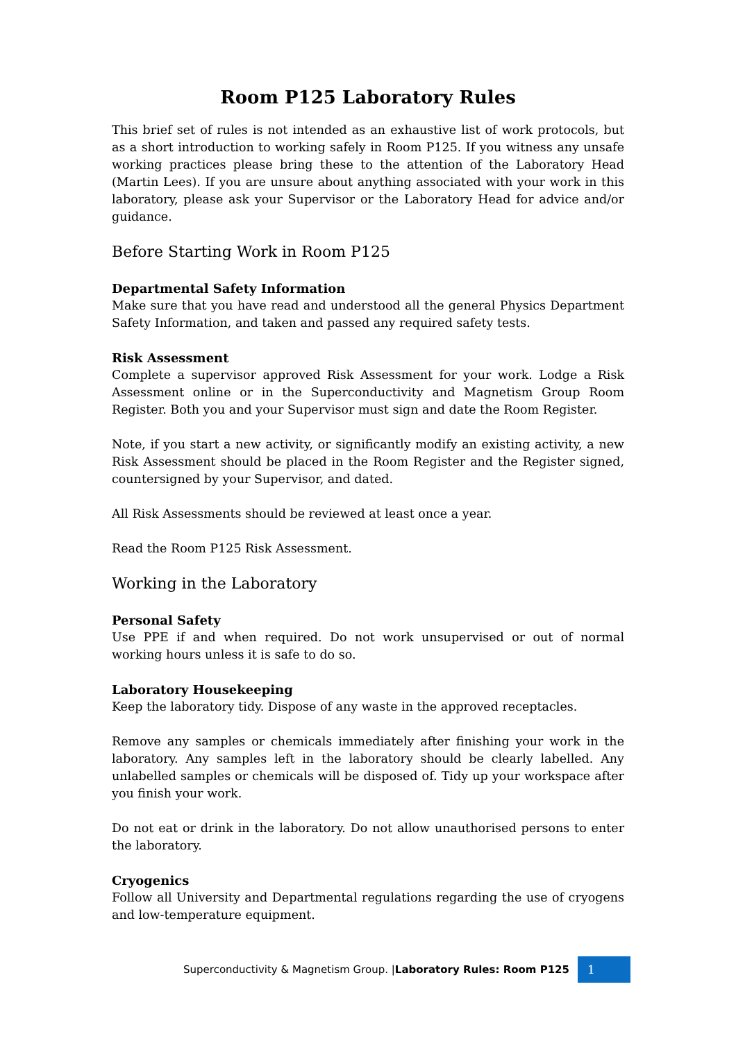Room P125 Laboratory Rules
This brief set of rules is not intended as an exhaustive list of work protocols, but as a short introduction to working safely in Room P125. If you witness any unsafe working practices please bring these to the attention of the Laboratory Head (Martin Lees). If you are unsure about anything associated with your work in this laboratory, please ask your Supervisor or the Laboratory Head for advice and/or guidance.
Before Starting Work in Room P125
Departmental Safety Information
Make sure that you have read and understood all the general Physics Department Safety Information, and taken and passed any required safety tests.
Risk Assessment
Complete a supervisor approved Risk Assessment for your work. Lodge a Risk Assessment online or in the Superconductivity and Magnetism Group Room Register. Both you and your Supervisor must sign and date the Room Register.
Note, if you start a new activity, or significantly modify an existing activity, a new Risk Assessment should be placed in the Room Register and the Register signed, countersigned by your Supervisor, and dated.
All Risk Assessments should be reviewed at least once a year.
Read the Room P125 Risk Assessment.
Working in the Laboratory
Personal Safety
Use PPE if and when required. Do not work unsupervised or out of normal working hours unless it is safe to do so.
Laboratory Housekeeping
Keep the laboratory tidy. Dispose of any waste in the approved receptacles.
Remove any samples or chemicals immediately after finishing your work in the laboratory. Any samples left in the laboratory should be clearly labelled. Any unlabelled samples or chemicals will be disposed of. Tidy up your workspace after you finish your work.
Do not eat or drink in the laboratory. Do not allow unauthorised persons to enter the laboratory.
Cryogenics
Follow all University and Departmental regulations regarding the use of cryogens and low-temperature equipment.
Superconductivity & Magnetism Group. |Laboratory Rules: Room P125 1